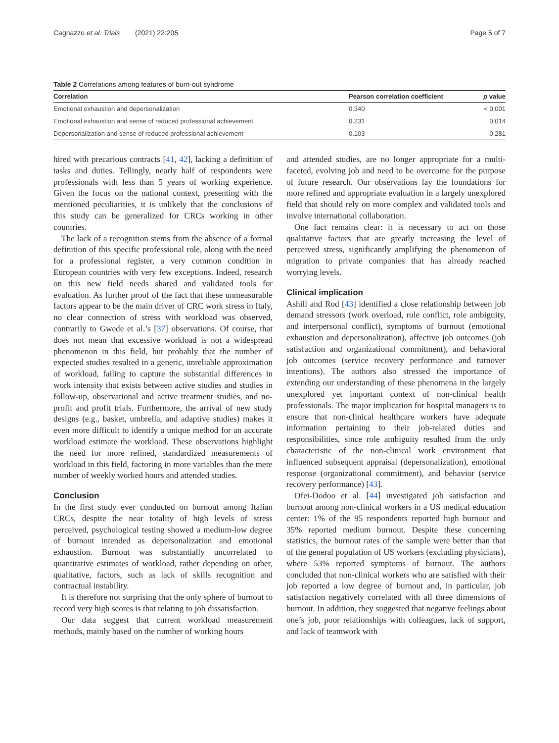Cagnazzo et al. Trials (2021) 22:205 Page 5 of 7
Table 2 Correlations among features of burn-out syndrome
| Correlation | Pearson correlation coefficient | p value |
| --- | --- | --- |
| Emotional exhaustion and depersonalization | 0.340 | < 0.001 |
| Emotional exhaustion and sense of reduced professional achievement | 0.231 | 0.014 |
| Depersonalization and sense of reduced professional achievement | 0.103 | 0.281 |
hired with precarious contracts [41, 42], lacking a definition of tasks and duties. Tellingly, nearly half of respondents were professionals with less than 5 years of working experience. Given the focus on the national context, presenting with the mentioned peculiarities, it is unlikely that the conclusions of this study can be generalized for CRCs working in other countries.
The lack of a recognition stems from the absence of a formal definition of this specific professional role, along with the need for a professional register, a very common condition in European countries with very few exceptions. Indeed, research on this new field needs shared and validated tools for evaluation. As further proof of the fact that these unmeasurable factors appear to be the main driver of CRC work stress in Italy, no clear connection of stress with workload was observed, contrarily to Gwede et al.’s [37] observations. Of course, that does not mean that excessive workload is not a widespread phenomenon in this field, but probably that the number of expected studies resulted in a generic, unreliable approximation of workload, failing to capture the substantial differences in work intensity that exists between active studies and studies in follow-up, observational and active treatment studies, and no-profit and profit trials. Furthermore, the arrival of new study designs (e.g., basket, umbrella, and adaptive studies) makes it even more difficult to identify a unique method for an accurate workload estimate the workload. These observations highlight the need for more refined, standardized measurements of workload in this field, factoring in more variables than the mere number of weekly worked hours and attended studies.
Conclusion
In the first study ever conducted on burnout among Italian CRCs, despite the near totality of high levels of stress perceived, psychological testing showed a medium-low degree of burnout intended as depersonalization and emotional exhaustion. Burnout was substantially uncorrelated to quantitative estimates of workload, rather depending on other, qualitative, factors, such as lack of skills recognition and contractual instability.
It is therefore not surprising that the only sphere of burnout to record very high scores is that relating to job dissatisfaction.
Our data suggest that current workload measurement methods, mainly based on the number of working hours
and attended studies, are no longer appropriate for a multi-faceted, evolving job and need to be overcome for the purpose of future research. Our observations lay the foundations for more refined and appropriate evaluation in a largely unexplored field that should rely on more complex and validated tools and involve international collaboration.
One fact remains clear: it is necessary to act on those qualitative factors that are greatly increasing the level of perceived stress, significantly amplifying the phenomenon of migration to private companies that has already reached worrying levels.
Clinical implication
Ashill and Rod [43] identified a close relationship between job demand stressors (work overload, role conflict, role ambiguity, and interpersonal conflict), symptoms of burnout (emotional exhaustion and depersonalization), affective job outcomes (job satisfaction and organizational commitment), and behavioral job outcomes (service recovery performance and turnover intentions). The authors also stressed the importance of extending our understanding of these phenomena in the largely unexplored yet important context of non-clinical health professionals. The major implication for hospital managers is to ensure that non-clinical healthcare workers have adequate information pertaining to their job-related duties and responsibilities, since role ambiguity resulted from the only characteristic of the non-clinical work environment that influenced subsequent appraisal (depersonalization), emotional response (organizational commitment), and behavior (service recovery performance) [43].
Ofei-Dodoo et al. [44] investigated job satisfaction and burnout among non-clinical workers in a US medical education center: 1% of the 95 respondents reported high burnout and 35% reported medium burnout. Despite these concerning statistics, the burnout rates of the sample were better than that of the general population of US workers (excluding physicians), where 53% reported symptoms of burnout. The authors concluded that non-clinical workers who are satisfied with their job reported a low degree of burnout and, in particular, job satisfaction negatively correlated with all three dimensions of burnout. In addition, they suggested that negative feelings about one’s job, poor relationships with colleagues, lack of support, and lack of teamwork with